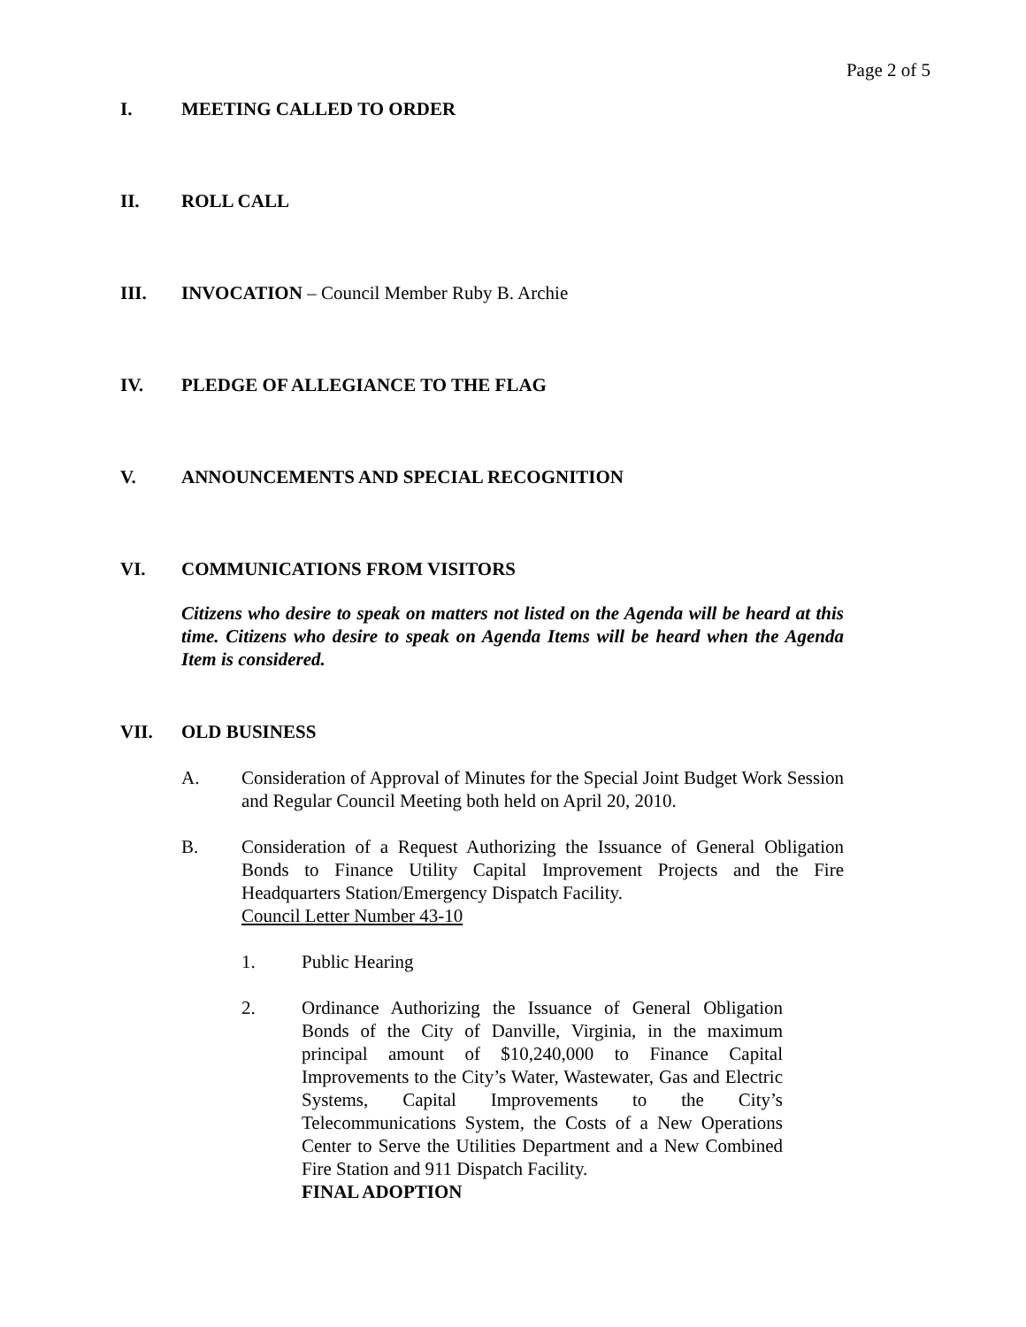Page 2 of 5
I. MEETING CALLED TO ORDER
II. ROLL CALL
III. INVOCATION – Council Member Ruby B. Archie
IV. PLEDGE OF ALLEGIANCE TO THE FLAG
V. ANNOUNCEMENTS AND SPECIAL RECOGNITION
VI. COMMUNICATIONS FROM VISITORS
Citizens who desire to speak on matters not listed on the Agenda will be heard at this time. Citizens who desire to speak on Agenda Items will be heard when the Agenda Item is considered.
VII. OLD BUSINESS
A. Consideration of Approval of Minutes for the Special Joint Budget Work Session and Regular Council Meeting both held on April 20, 2010.
B. Consideration of a Request Authorizing the Issuance of General Obligation Bonds to Finance Utility Capital Improvement Projects and the Fire Headquarters Station/Emergency Dispatch Facility.
Council Letter Number 43-10
1. Public Hearing
2. Ordinance Authorizing the Issuance of General Obligation Bonds of the City of Danville, Virginia, in the maximum principal amount of $10,240,000 to Finance Capital Improvements to the City’s Water, Wastewater, Gas and Electric Systems, Capital Improvements to the City’s Telecommunications System, the Costs of a New Operations Center to Serve the Utilities Department and a New Combined Fire Station and 911 Dispatch Facility.
FINAL ADOPTION